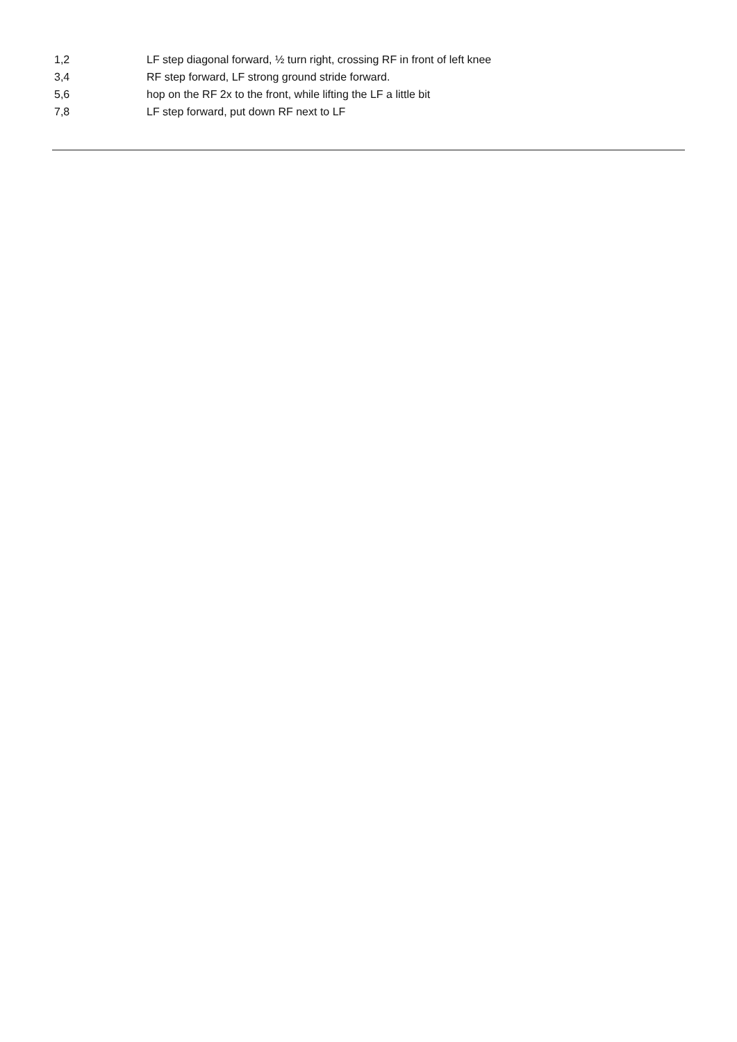| 1,2 | LF step diagonal forward, ½ turn right, crossing RF in front of left knee |
| 3,4 | RF step forward, LF strong ground stride forward. |
| 5,6 | hop on the RF 2x to the front, while lifting the LF a little bit |
| 7,8 | LF step forward, put down RF next to LF |